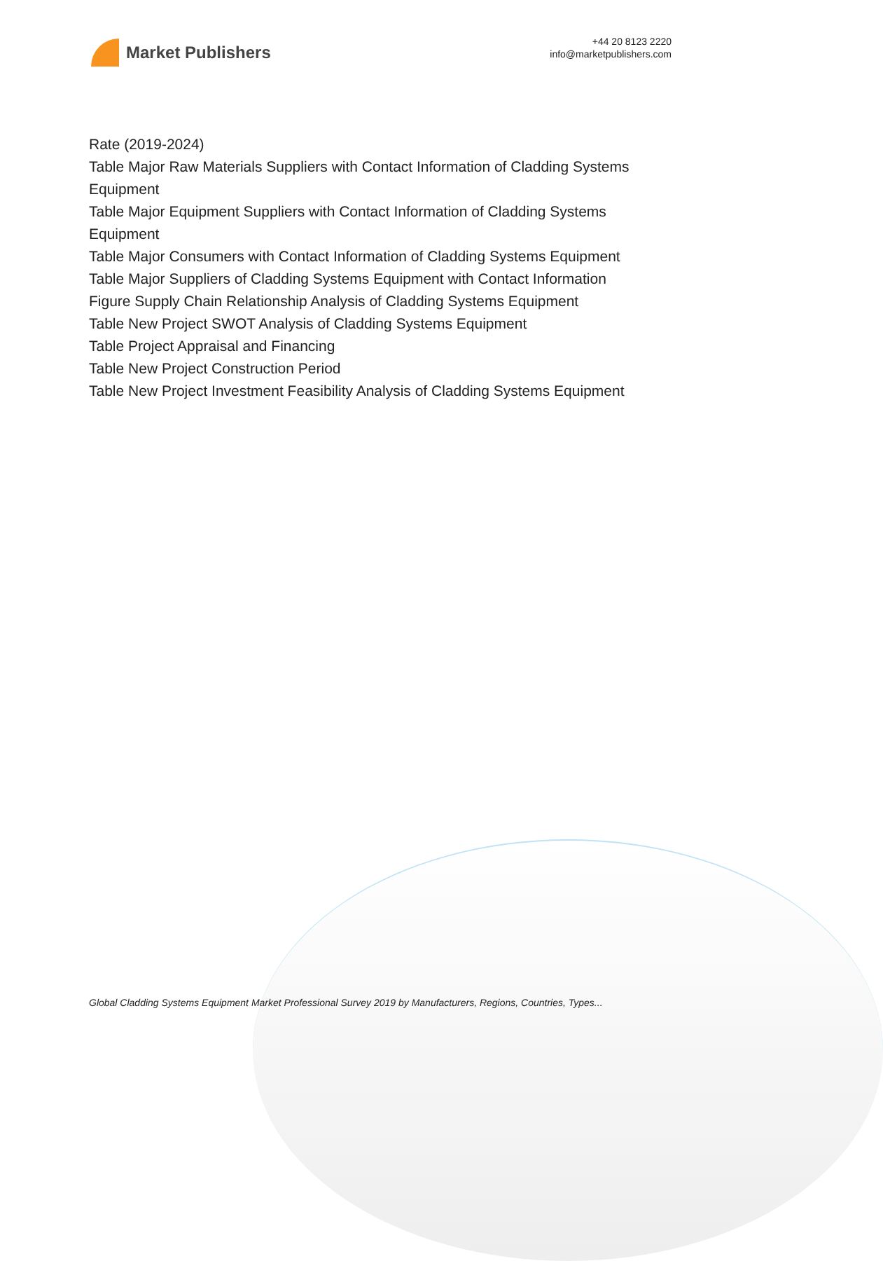Market Publishers
+44 20 8123 2220
info@marketpublishers.com
Rate (2019-2024)
Table Major Raw Materials Suppliers with Contact Information of Cladding Systems Equipment
Table Major Equipment Suppliers with Contact Information of Cladding Systems Equipment
Table Major Consumers with Contact Information of Cladding Systems Equipment
Table Major Suppliers of Cladding Systems Equipment with Contact Information
Figure Supply Chain Relationship Analysis of Cladding Systems Equipment
Table New Project SWOT Analysis of Cladding Systems Equipment
Table Project Appraisal and Financing
Table New Project Construction Period
Table New Project Investment Feasibility Analysis of Cladding Systems Equipment
Global Cladding Systems Equipment Market Professional Survey 2019 by Manufacturers, Regions, Countries, Types...